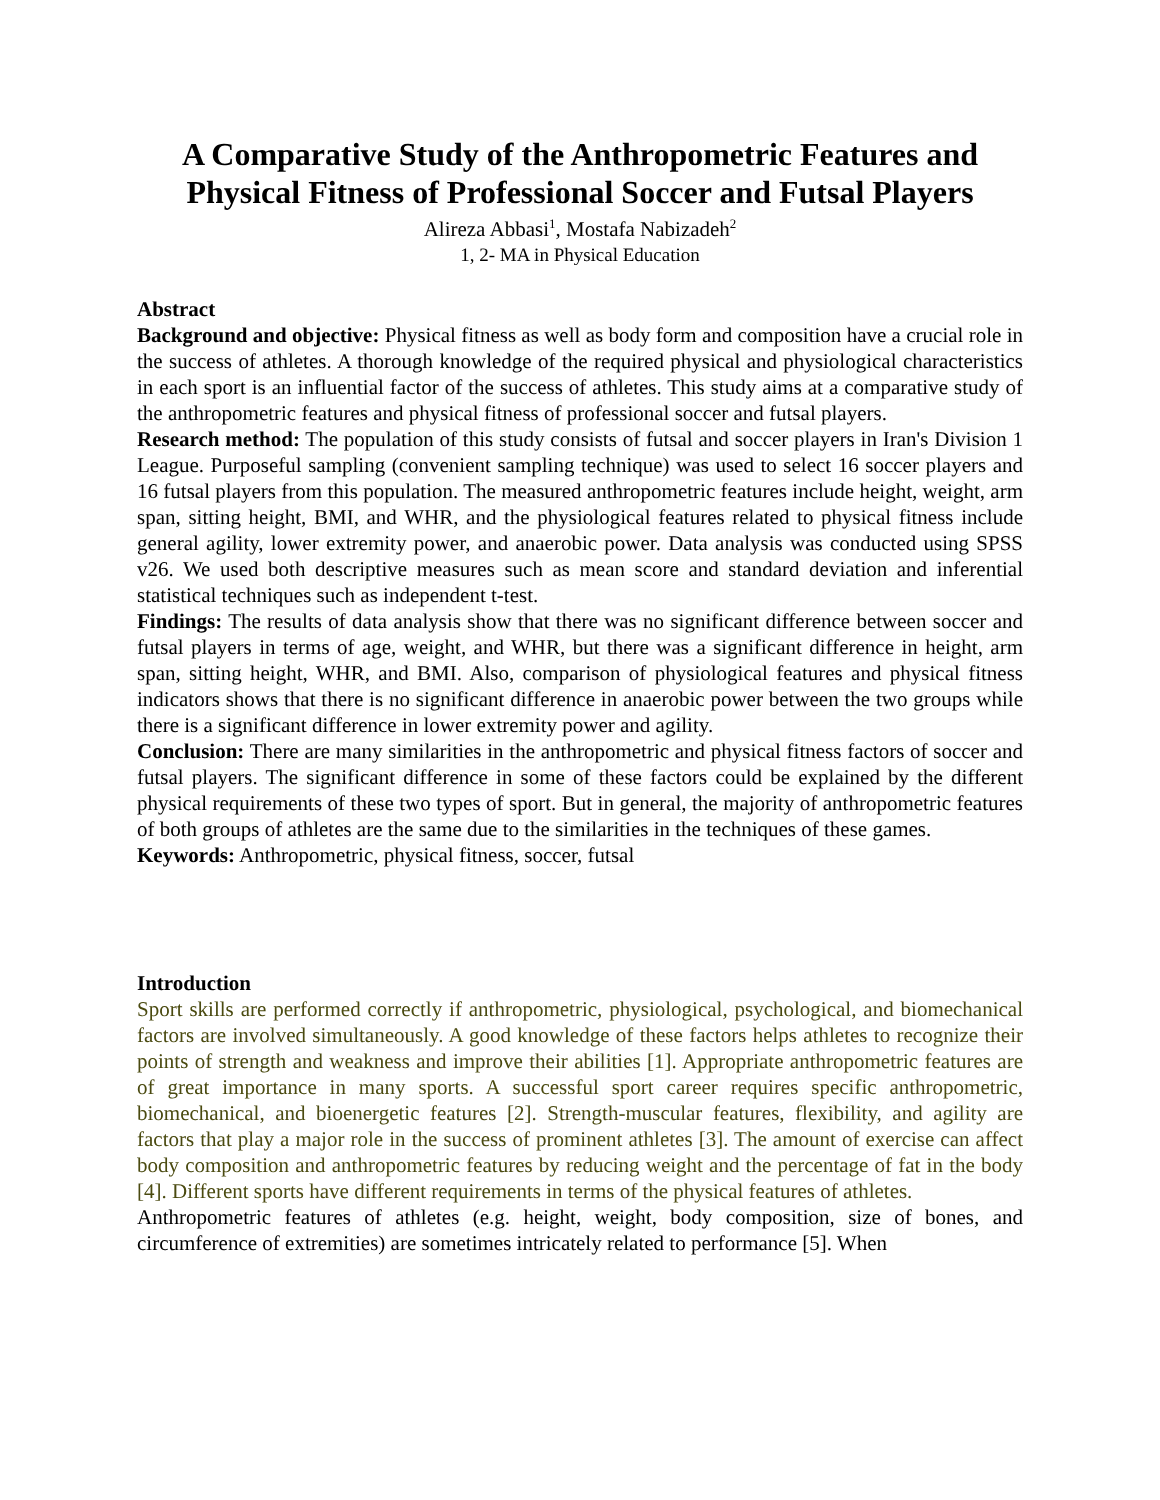A Comparative Study of the Anthropometric Features and Physical Fitness of Professional Soccer and Futsal Players
Alireza Abbasi<sup>1</sup>, Mostafa Nabizadeh<sup>2</sup>
1, 2- MA in Physical Education
Abstract
Background and objective: Physical fitness as well as body form and composition have a crucial role in the success of athletes. A thorough knowledge of the required physical and physiological characteristics in each sport is an influential factor of the success of athletes. This study aims at a comparative study of the anthropometric features and physical fitness of professional soccer and futsal players.
Research method: The population of this study consists of futsal and soccer players in Iran's Division 1 League. Purposeful sampling (convenient sampling technique) was used to select 16 soccer players and 16 futsal players from this population. The measured anthropometric features include height, weight, arm span, sitting height, BMI, and WHR, and the physiological features related to physical fitness include general agility, lower extremity power, and anaerobic power. Data analysis was conducted using SPSS v26. We used both descriptive measures such as mean score and standard deviation and inferential statistical techniques such as independent t-test.
Findings: The results of data analysis show that there was no significant difference between soccer and futsal players in terms of age, weight, and WHR, but there was a significant difference in height, arm span, sitting height, WHR, and BMI. Also, comparison of physiological features and physical fitness indicators shows that there is no significant difference in anaerobic power between the two groups while there is a significant difference in lower extremity power and agility.
Conclusion: There are many similarities in the anthropometric and physical fitness factors of soccer and futsal players. The significant difference in some of these factors could be explained by the different physical requirements of these two types of sport. But in general, the majority of anthropometric features of both groups of athletes are the same due to the similarities in the techniques of these games.
Keywords: Anthropometric, physical fitness, soccer, futsal
Introduction
Sport skills are performed correctly if anthropometric, physiological, psychological, and biomechanical factors are involved simultaneously. A good knowledge of these factors helps athletes to recognize their points of strength and weakness and improve their abilities [1]. Appropriate anthropometric features are of great importance in many sports. A successful sport career requires specific anthropometric, biomechanical, and bioenergetic features [2]. Strength-muscular features, flexibility, and agility are factors that play a major role in the success of prominent athletes [3]. The amount of exercise can affect body composition and anthropometric features by reducing weight and the percentage of fat in the body [4]. Different sports have different requirements in terms of the physical features of athletes.
Anthropometric features of athletes (e.g. height, weight, body composition, size of bones, and circumference of extremities) are sometimes intricately related to performance [5]. When